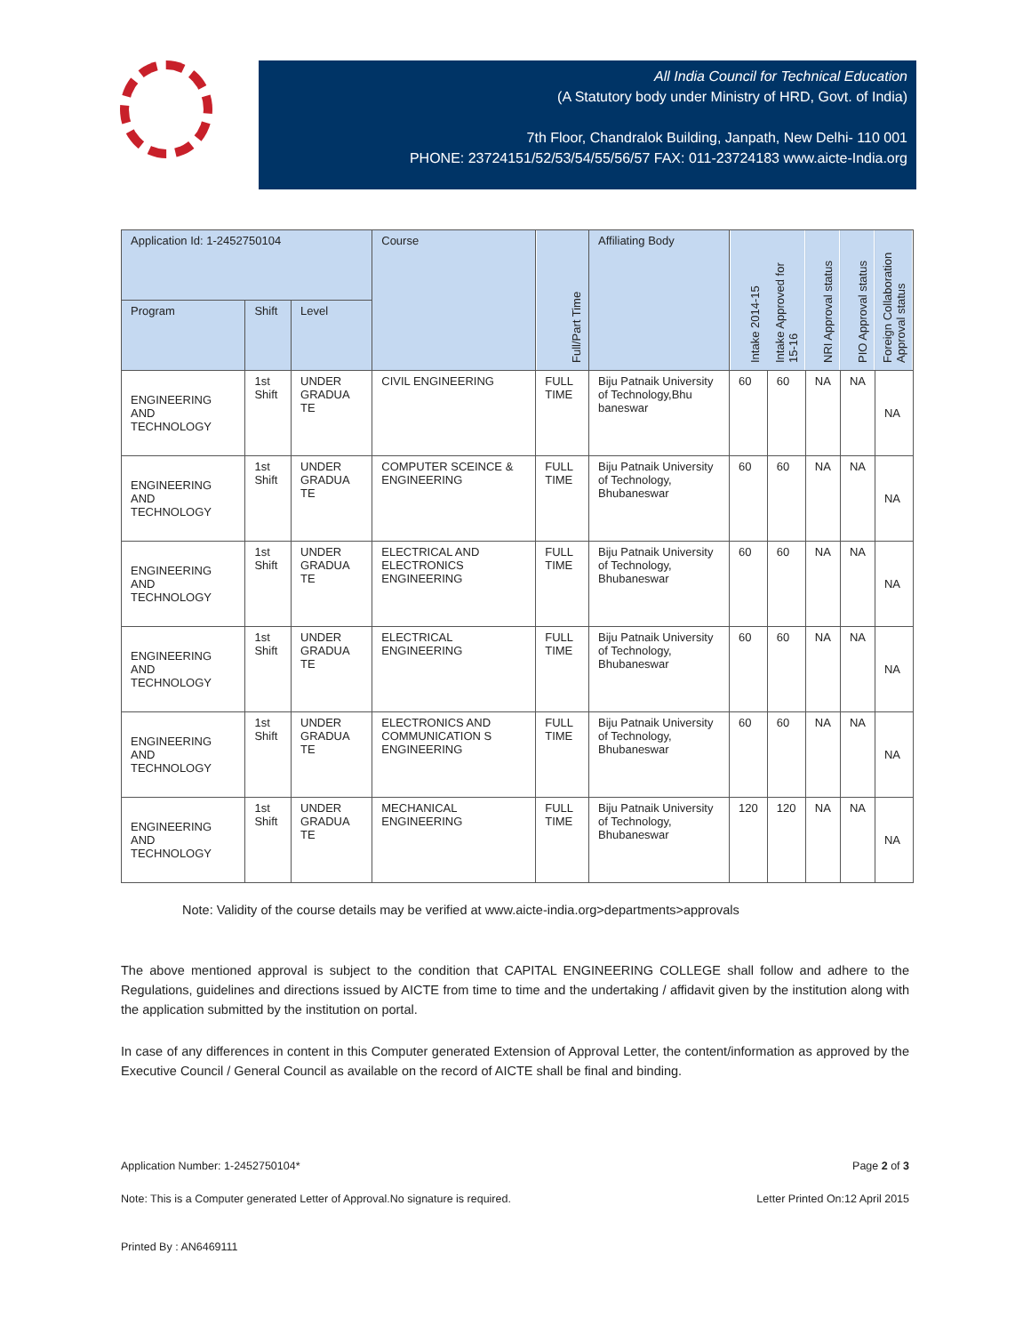All India Council for Technical Education
(A Statutory body under Ministry of HRD, Govt. of India)
7th Floor, Chandralok Building, Janpath, New Delhi- 110 001
PHONE: 23724151/52/53/54/55/56/57 FAX: 011-23724183 www.aicte-India.org
| Application Id: 1-2452750104 | | | Course | Full/Part Time | Affiliating Body | Intake 2014-15 | Intake Approved for 15-16 | NRI Approval status | PIO Approval status | Foreign Collaboration Approval status |
| --- | --- | --- | --- | --- | --- | --- | --- | --- | --- | --- |
| Program | Shift | Level | | | | | | | | |
| ENGINEERING AND TECHNOLOGY | 1st Shift | UNDER GRADUA TE | CIVIL ENGINEERING | FULL TIME | Biju Patnaik University of Technology,Bhu baneswar | 60 | 60 | NA | NA | NA |
| ENGINEERING AND TECHNOLOGY | 1st Shift | UNDER GRADUA TE | COMPUTER SCEINCE & ENGINEERING | FULL TIME | Biju Patnaik University of Technology, Bhubaneswar | 60 | 60 | NA | NA | NA |
| ENGINEERING AND TECHNOLOGY | 1st Shift | UNDER GRADUA TE | ELECTRICAL AND ELECTRONICS ENGINEERING | FULL TIME | Biju Patnaik University of Technology, Bhubaneswar | 60 | 60 | NA | NA | NA |
| ENGINEERING AND TECHNOLOGY | 1st Shift | UNDER GRADUA TE | ELECTRICAL ENGINEERING | FULL TIME | Biju Patnaik University of Technology, Bhubaneswar | 60 | 60 | NA | NA | NA |
| ENGINEERING AND TECHNOLOGY | 1st Shift | UNDER GRADUA TE | ELECTRONICS AND COMMUNICATION S ENGINEERING | FULL TIME | Biju Patnaik University of Technology, Bhubaneswar | 60 | 60 | NA | NA | NA |
| ENGINEERING AND TECHNOLOGY | 1st Shift | UNDER GRADUA TE | MECHANICAL ENGINEERING | FULL TIME | Biju Patnaik University of Technology, Bhubaneswar | 120 | 120 | NA | NA | NA |
Note: Validity of the course details may be verified at www.aicte-india.org>departments>approvals
The above mentioned approval is subject to the condition that CAPITAL ENGINEERING COLLEGE shall follow and adhere to the Regulations, guidelines and directions issued by AICTE from time to time and the undertaking / affidavit given by the institution along with the application submitted by the institution on portal.
In case of any differences in content in this Computer generated Extension of Approval Letter, the content/information as approved by the Executive Council / General Council as available on the record of AICTE shall be final and binding.
Application Number: 1-2452750104*
Page 2 of 3
Note: This is a Computer generated Letter of Approval.No signature is required.
Letter Printed On:12 April 2015
Printed By : AN6469111